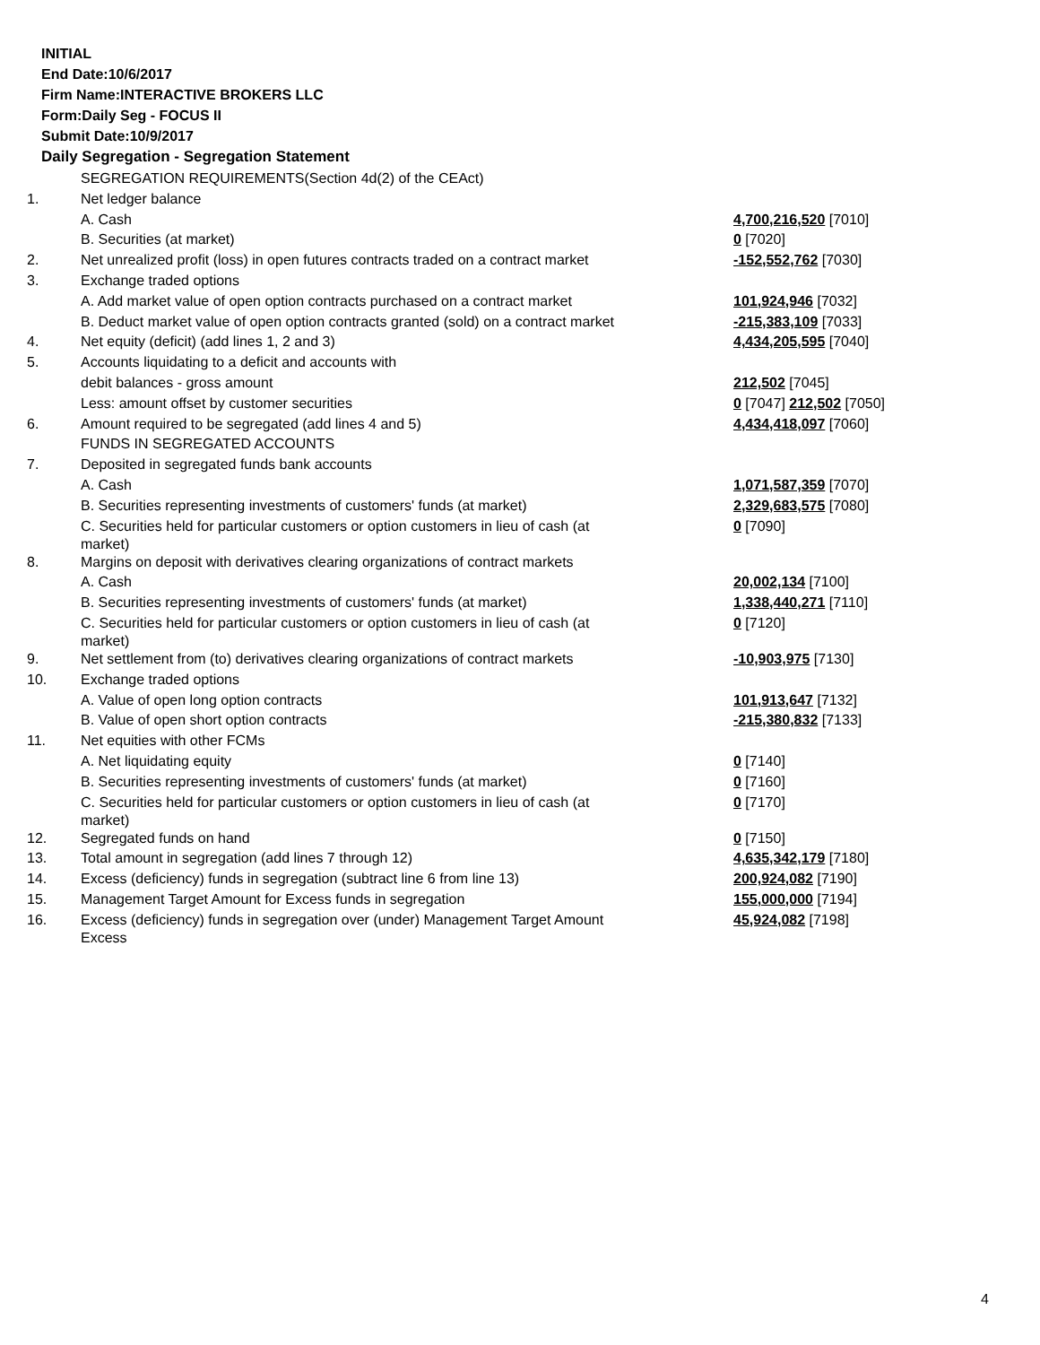INITIAL
End Date:10/6/2017
Firm Name:INTERACTIVE BROKERS LLC
Form:Daily Seg - FOCUS II
Submit Date:10/9/2017
Daily Segregation - Segregation Statement
| | SEGREGATION REQUIREMENTS(Section 4d(2) of the CEAct) | |
| 1. | Net ledger balance | |
| | A. Cash | 4,700,216,520 [7010] |
| | B. Securities (at market) | 0 [7020] |
| 2. | Net unrealized profit (loss) in open futures contracts traded on a contract market | -152,552,762 [7030] |
| 3. | Exchange traded options | |
| | A. Add market value of open option contracts purchased on a contract market | 101,924,946 [7032] |
| | B. Deduct market value of open option contracts granted (sold) on a contract market | -215,383,109 [7033] |
| 4. | Net equity (deficit) (add lines 1, 2 and 3) | 4,434,205,595 [7040] |
| 5. | Accounts liquidating to a deficit and accounts with | |
| | debit balances - gross amount | 212,502 [7045] |
| | Less: amount offset by customer securities | 0 [7047] 212,502 [7050] |
| 6. | Amount required to be segregated (add lines 4 and 5) | 4,434,418,097 [7060] |
| | FUNDS IN SEGREGATED ACCOUNTS | |
| 7. | Deposited in segregated funds bank accounts | |
| | A. Cash | 1,071,587,359 [7070] |
| | B. Securities representing investments of customers' funds (at market) | 2,329,683,575 [7080] |
| | C. Securities held for particular customers or option customers in lieu of cash (at market) | 0 [7090] |
| 8. | Margins on deposit with derivatives clearing organizations of contract markets | |
| | A. Cash | 20,002,134 [7100] |
| | B. Securities representing investments of customers' funds (at market) | 1,338,440,271 [7110] |
| | C. Securities held for particular customers or option customers in lieu of cash (at market) | 0 [7120] |
| 9. | Net settlement from (to) derivatives clearing organizations of contract markets | -10,903,975 [7130] |
| 10. | Exchange traded options | |
| | A. Value of open long option contracts | 101,913,647 [7132] |
| | B. Value of open short option contracts | -215,380,832 [7133] |
| 11. | Net equities with other FCMs | |
| | A. Net liquidating equity | 0 [7140] |
| | B. Securities representing investments of customers' funds (at market) | 0 [7160] |
| | C. Securities held for particular customers or option customers in lieu of cash (at market) | 0 [7170] |
| 12. | Segregated funds on hand | 0 [7150] |
| 13. | Total amount in segregation (add lines 7 through 12) | 4,635,342,179 [7180] |
| 14. | Excess (deficiency) funds in segregation (subtract line 6 from line 13) | 200,924,082 [7190] |
| 15. | Management Target Amount for Excess funds in segregation | 155,000,000 [7194] |
| 16. | Excess (deficiency) funds in segregation over (under) Management Target Amount Excess | 45,924,082 [7198] |
4